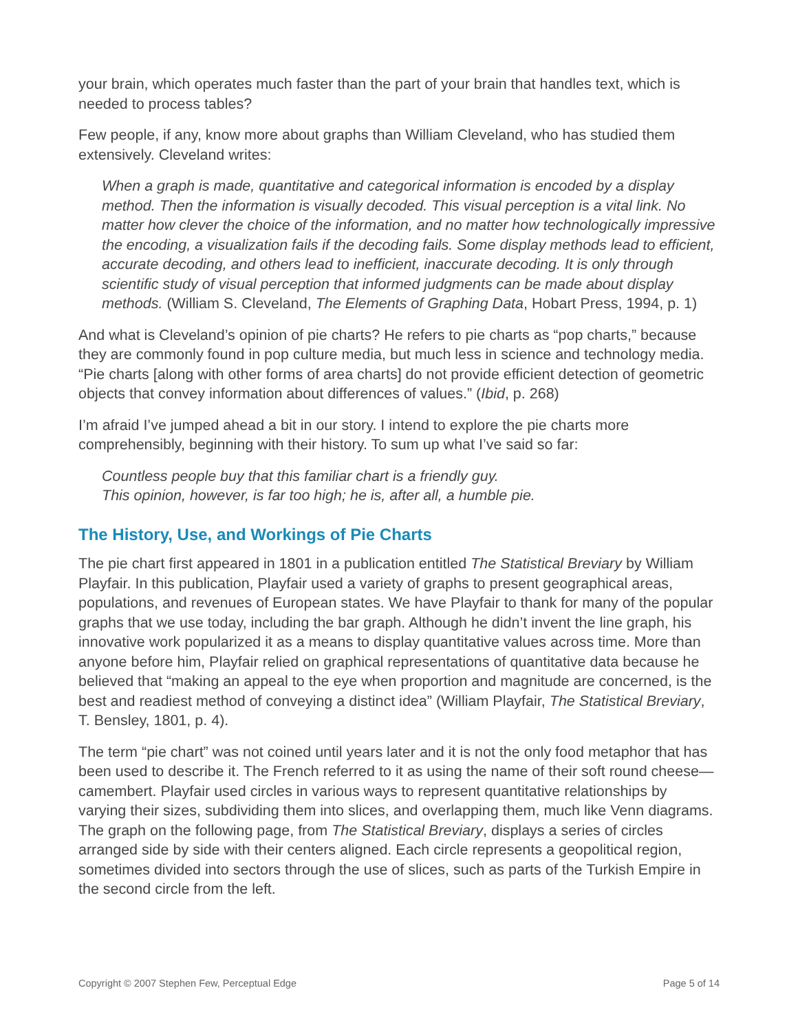your brain, which operates much faster than the part of your brain that handles text, which is needed to process tables?
Few people, if any, know more about graphs than William Cleveland, who has studied them extensively. Cleveland writes:
When a graph is made, quantitative and categorical information is encoded by a display method. Then the information is visually decoded. This visual perception is a vital link. No matter how clever the choice of the information, and no matter how technologically impressive the encoding, a visualization fails if the decoding fails. Some display methods lead to efficient, accurate decoding, and others lead to inefficient, inaccurate decoding. It is only through scientific study of visual perception that informed judgments can be made about display methods. (William S. Cleveland, The Elements of Graphing Data, Hobart Press, 1994, p. 1)
And what is Cleveland’s opinion of pie charts? He refers to pie charts as “pop charts,” because they are commonly found in pop culture media, but much less in science and technology media. “Pie charts [along with other forms of area charts] do not provide efficient detection of geometric objects that convey information about differences of values.” (Ibid, p. 268)
I’m afraid I’ve jumped ahead a bit in our story. I intend to explore the pie charts more comprehensibly, beginning with their history. To sum up what I’ve said so far:
Countless people buy that this familiar chart is a friendly guy.
This opinion, however, is far too high; he is, after all, a humble pie.
The History, Use, and Workings of Pie Charts
The pie chart first appeared in 1801 in a publication entitled The Statistical Breviary by William Playfair. In this publication, Playfair used a variety of graphs to present geographical areas, populations, and revenues of European states. We have Playfair to thank for many of the popular graphs that we use today, including the bar graph. Although he didn’t invent the line graph, his innovative work popularized it as a means to display quantitative values across time. More than anyone before him, Playfair relied on graphical representations of quantitative data because he believed that “making an appeal to the eye when proportion and magnitude are concerned, is the best and readiest method of conveying a distinct idea” (William Playfair, The Statistical Breviary, T. Bensley, 1801, p. 4).
The term “pie chart” was not coined until years later and it is not the only food metaphor that has been used to describe it. The French referred to it as using the name of their soft round cheese—camembert. Playfair used circles in various ways to represent quantitative relationships by varying their sizes, subdividing them into slices, and overlapping them, much like Venn diagrams. The graph on the following page, from The Statistical Breviary, displays a series of circles arranged side by side with their centers aligned. Each circle represents a geopolitical region, sometimes divided into sectors through the use of slices, such as parts of the Turkish Empire in the second circle from the left.
Copyright © 2007 Stephen Few, Perceptual Edge Page 5 of 14